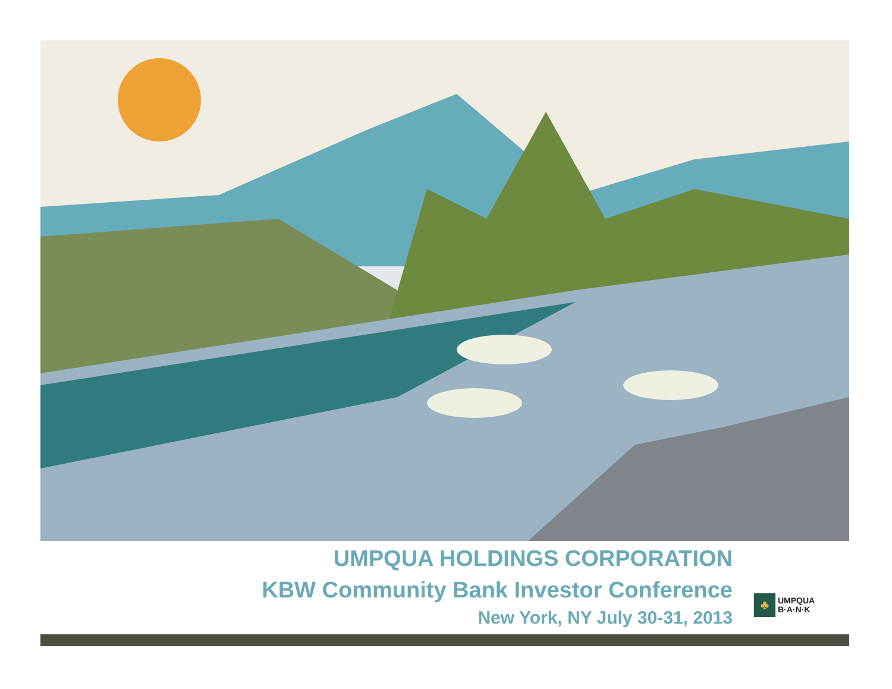UMPQUA HOLDINGS CORPORATION
KBW Community Bank Investor Conference
New York, NY July 30-31, 2013
♣
UMPQUA
B·A·N·K